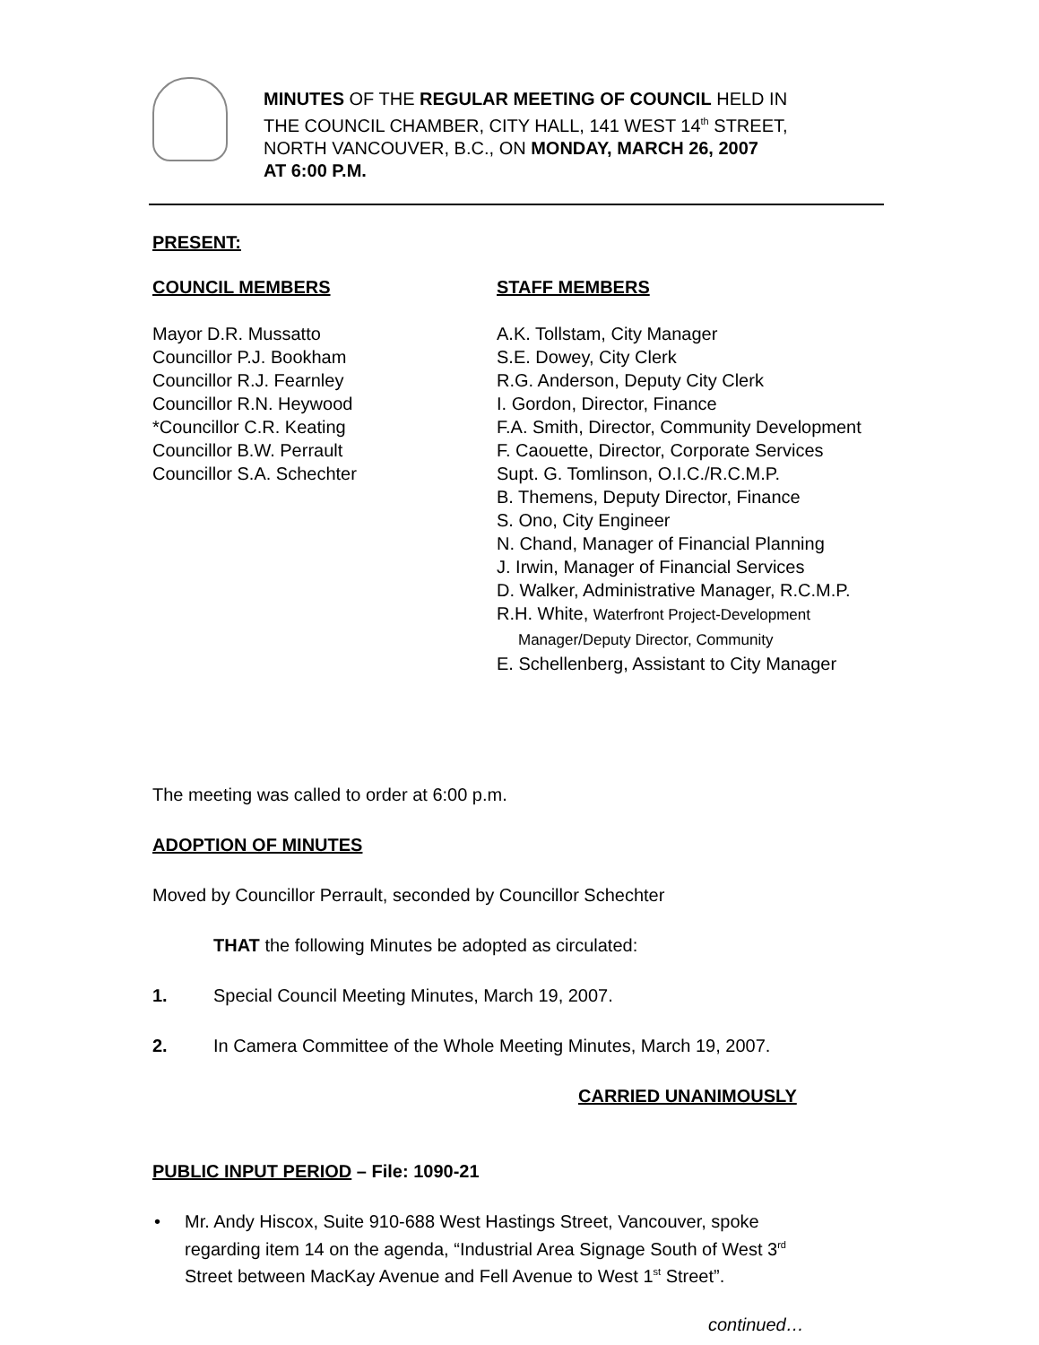MINUTES OF THE REGULAR MEETING OF COUNCIL HELD IN
THE COUNCIL CHAMBER, CITY HALL, 141 WEST 14<sup>th</sup> STREET,
NORTH VANCOUVER, B.C., ON MONDAY, MARCH 26, 2007
AT 6:00 P.M.
PRESENT:
COUNCIL MEMBERS
Mayor D.R. Mussatto
Councillor P.J. Bookham
Councillor R.J. Fearnley
Councillor R.N. Heywood
*Councillor C.R. Keating
Councillor B.W. Perrault
Councillor S.A. Schechter
STAFF MEMBERS
A.K. Tollstam, City Manager
S.E. Dowey, City Clerk
R.G. Anderson, Deputy City Clerk
I. Gordon, Director, Finance
F.A. Smith, Director, Community Development
F. Caouette, Director, Corporate Services
Supt. G. Tomlinson, O.I.C./R.C.M.P.
B. Themens, Deputy Director, Finance
S. Ono, City Engineer
N. Chand, Manager of Financial Planning
J. Irwin, Manager of Financial Services
D. Walker, Administrative Manager, R.C.M.P.
R.H. White, Waterfront Project-Development
Manager/Deputy Director, Community
E. Schellenberg, Assistant to City Manager
The meeting was called to order at 6:00 p.m.
ADOPTION OF MINUTES
Moved by Councillor Perrault, seconded by Councillor Schechter
THAT the following Minutes be adopted as circulated:
1. Special Council Meeting Minutes, March 19, 2007.
2. In Camera Committee of the Whole Meeting Minutes, March 19, 2007.
CARRIED UNANIMOUSLY
PUBLIC INPUT PERIOD – File: 1090-21
• Mr. Andy Hiscox, Suite 910-688 West Hastings Street, Vancouver, spoke
regarding item 14 on the agenda, “Industrial Area Signage South of West 3<sup>rd</sup>
Street between MacKay Avenue and Fell Avenue to West 1<sup>st</sup> Street”.
continued…